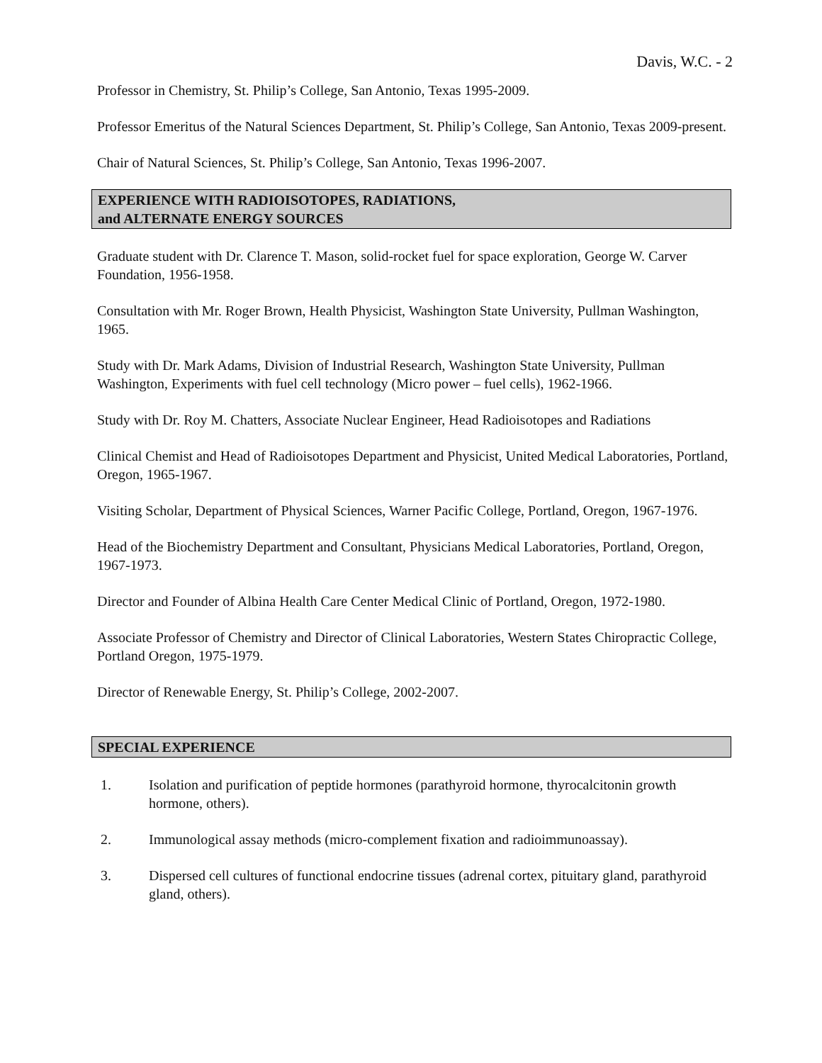Davis, W.C. - 2
Professor in Chemistry, St. Philip’s College, San Antonio, Texas 1995-2009.
Professor Emeritus of the Natural Sciences Department, St. Philip’s College, San Antonio, Texas 2009-present.
Chair of Natural Sciences, St. Philip’s College, San Antonio, Texas 1996-2007.
EXPERIENCE WITH RADIOISOTOPES, RADIATIONS,
and ALTERNATE ENERGY SOURCES
Graduate student with Dr. Clarence T. Mason, solid-rocket fuel for space exploration, George W. Carver Foundation, 1956-1958.
Consultation with Mr. Roger Brown, Health Physicist, Washington State University, Pullman Washington, 1965.
Study with Dr. Mark Adams, Division of Industrial Research, Washington State University, Pullman Washington, Experiments with fuel cell technology (Micro power – fuel cells), 1962-1966.
Study with Dr. Roy M. Chatters, Associate Nuclear Engineer, Head Radioisotopes and Radiations
Clinical Chemist and Head of Radioisotopes Department and Physicist, United Medical Laboratories, Portland, Oregon, 1965-1967.
Visiting Scholar, Department of Physical Sciences, Warner Pacific College, Portland, Oregon, 1967-1976.
Head of the Biochemistry Department and Consultant, Physicians Medical Laboratories, Portland, Oregon, 1967-1973.
Director and Founder of Albina Health Care Center Medical Clinic of Portland, Oregon, 1972-1980.
Associate Professor of Chemistry and Director of Clinical Laboratories, Western States Chiropractic College, Portland Oregon, 1975-1979.
Director of Renewable Energy, St. Philip’s College, 2002-2007.
SPECIAL EXPERIENCE
1. Isolation and purification of peptide hormones (parathyroid hormone, thyrocalcitonin growth hormone, others).
2. Immunological assay methods (micro-complement fixation and radioimmunoassay).
3. Dispersed cell cultures of functional endocrine tissues (adrenal cortex, pituitary gland, parathyroid gland, others).